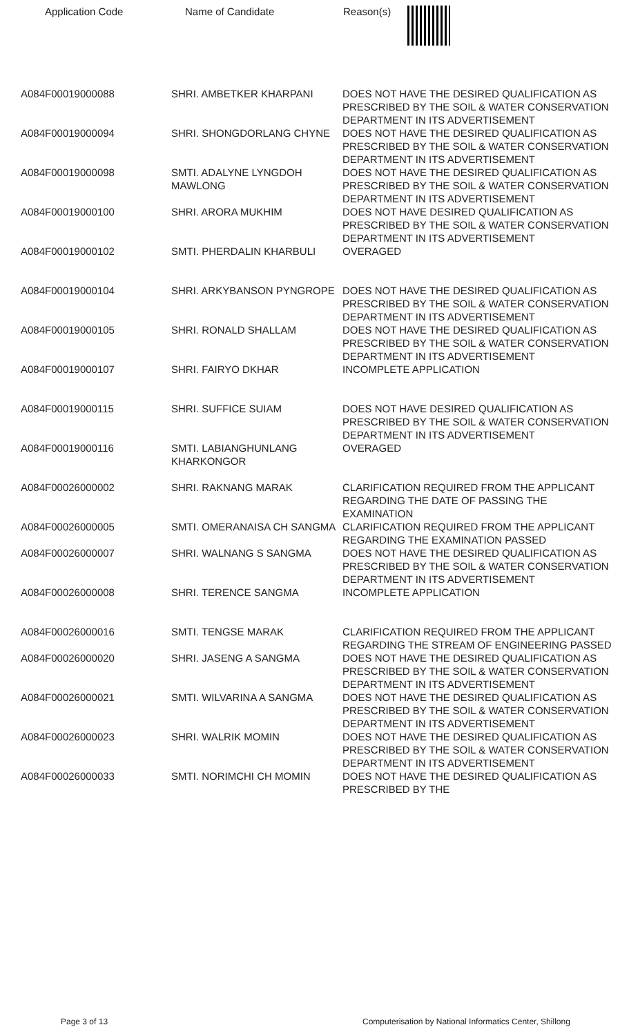| Application Code | Name of Candidate | Reason(s) |
| --- | --- | --- |
| A084F00019000088 | SHRI. AMBETKER KHARPANI | DOES NOT HAVE THE DESIRED QUALIFICATION AS PRESCRIBED BY THE SOIL & WATER CONSERVATION DEPARTMENT IN ITS ADVERTISEMENT |
| A084F00019000094 | SHRI. SHONGDORLANG CHYNE | DOES NOT HAVE THE DESIRED QUALIFICATION AS PRESCRIBED BY THE SOIL & WATER CONSERVATION DEPARTMENT IN ITS ADVERTISEMENT |
| A084F00019000098 | SMTI. ADALYNE LYNGDOH MAWLONG | DOES NOT HAVE THE DESIRED QUALIFICATION AS PRESCRIBED BY THE SOIL & WATER CONSERVATION DEPARTMENT IN ITS ADVERTISEMENT |
| A084F00019000100 | SHRI. ARORA MUKHIM | DOES NOT HAVE DESIRED QUALIFICATION AS PRESCRIBED BY THE SOIL & WATER CONSERVATION DEPARTMENT IN ITS ADVERTISEMENT |
| A084F00019000102 | SMTI. PHERDALIN KHARBULI | OVERAGED |
| A084F00019000104 | SHRI. ARKYBANSON PYNGROPE | DOES NOT HAVE THE DESIRED QUALIFICATION AS PRESCRIBED BY THE SOIL & WATER CONSERVATION DEPARTMENT IN ITS ADVERTISEMENT |
| A084F00019000105 | SHRI. RONALD SHALLAM | DOES NOT HAVE THE DESIRED QUALIFICATION AS PRESCRIBED BY THE SOIL & WATER CONSERVATION DEPARTMENT IN ITS ADVERTISEMENT |
| A084F00019000107 | SHRI. FAIRYO DKHAR | INCOMPLETE APPLICATION |
| A084F00019000115 | SHRI. SUFFICE SUIAM | DOES NOT HAVE DESIRED QUALIFICATION AS PRESCRIBED BY THE SOIL & WATER CONSERVATION DEPARTMENT IN ITS ADVERTISEMENT |
| A084F00019000116 | SMTI. LABIANGHUNLANG KHARKONGOR | OVERAGED |
| A084F00026000002 | SHRI. RAKNANG MARAK | CLARIFICATION REQUIRED FROM THE APPLICANT REGARDING THE DATE OF PASSING THE EXAMINATION |
| A084F00026000005 | SMTI. OMERANAISA CH SANGMA | CLARIFICATION REQUIRED FROM THE APPLICANT REGARDING THE EXAMINATION PASSED |
| A084F00026000007 | SHRI. WALNANG S SANGMA | DOES NOT HAVE THE DESIRED QUALIFICATION AS PRESCRIBED BY THE SOIL & WATER CONSERVATION DEPARTMENT IN ITS ADVERTISEMENT |
| A084F00026000008 | SHRI. TERENCE SANGMA | INCOMPLETE APPLICATION |
| A084F00026000016 | SMTI. TENGSE MARAK | CLARIFICATION REQUIRED FROM THE APPLICANT REGARDING THE STREAM OF ENGINEERING PASSED |
| A084F00026000020 | SHRI. JASENG A SANGMA | DOES NOT HAVE THE DESIRED QUALIFICATION AS PRESCRIBED BY THE SOIL & WATER CONSERVATION DEPARTMENT IN ITS ADVERTISEMENT |
| A084F00026000021 | SMTI. WILVARINA A SANGMA | DOES NOT HAVE THE DESIRED QUALIFICATION AS PRESCRIBED BY THE SOIL & WATER CONSERVATION DEPARTMENT IN ITS ADVERTISEMENT |
| A084F00026000023 | SHRI. WALRIK MOMIN | DOES NOT HAVE THE DESIRED QUALIFICATION AS PRESCRIBED BY THE SOIL & WATER CONSERVATION DEPARTMENT IN ITS ADVERTISEMENT |
| A084F00026000033 | SMTI. NORIMCHI CH MOMIN | DOES NOT HAVE THE DESIRED QUALIFICATION AS PRESCRIBED BY THE |
Page 3 of 13 Computerisation by National Informatics Center, Shillong